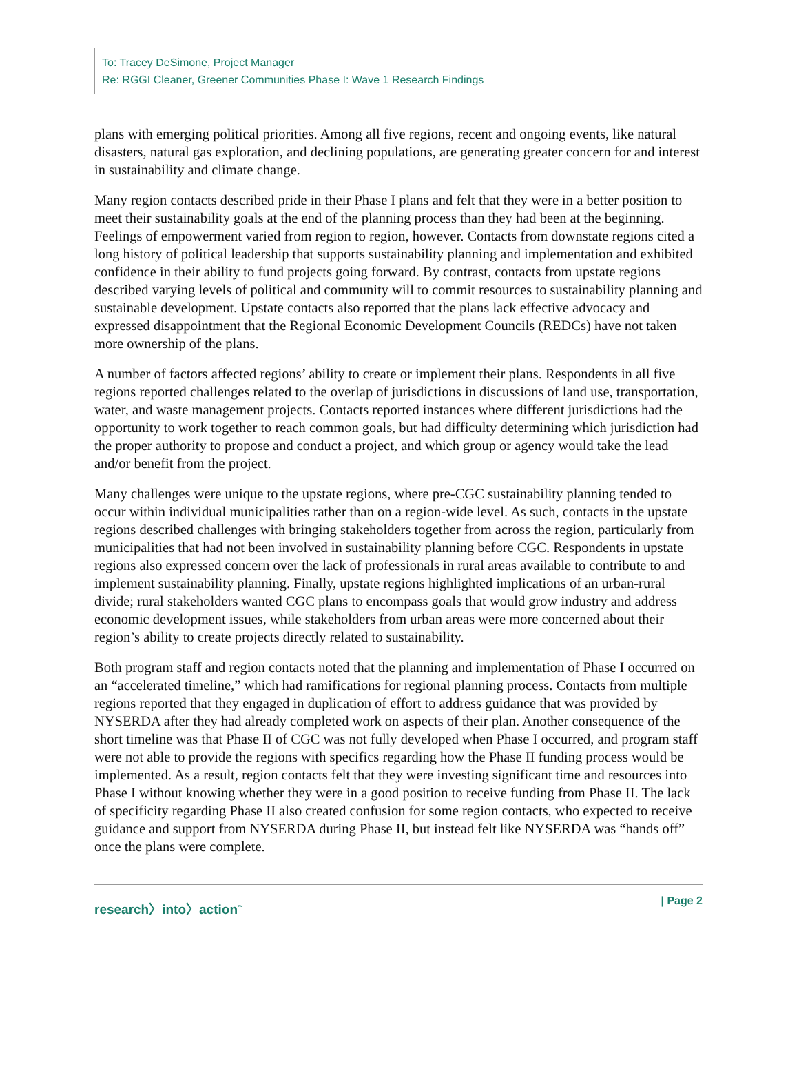To: Tracey DeSimone, Project Manager
Re: RGGI Cleaner, Greener Communities Phase I: Wave 1 Research Findings
plans with emerging political priorities. Among all five regions, recent and ongoing events, like natural disasters, natural gas exploration, and declining populations, are generating greater concern for and interest in sustainability and climate change.
Many region contacts described pride in their Phase I plans and felt that they were in a better position to meet their sustainability goals at the end of the planning process than they had been at the beginning. Feelings of empowerment varied from region to region, however. Contacts from downstate regions cited a long history of political leadership that supports sustainability planning and implementation and exhibited confidence in their ability to fund projects going forward. By contrast, contacts from upstate regions described varying levels of political and community will to commit resources to sustainability planning and sustainable development. Upstate contacts also reported that the plans lack effective advocacy and expressed disappointment that the Regional Economic Development Councils (REDCs) have not taken more ownership of the plans.
A number of factors affected regions’ ability to create or implement their plans. Respondents in all five regions reported challenges related to the overlap of jurisdictions in discussions of land use, transportation, water, and waste management projects. Contacts reported instances where different jurisdictions had the opportunity to work together to reach common goals, but had difficulty determining which jurisdiction had the proper authority to propose and conduct a project, and which group or agency would take the lead and/or benefit from the project.
Many challenges were unique to the upstate regions, where pre-CGC sustainability planning tended to occur within individual municipalities rather than on a region-wide level. As such, contacts in the upstate regions described challenges with bringing stakeholders together from across the region, particularly from municipalities that had not been involved in sustainability planning before CGC. Respondents in upstate regions also expressed concern over the lack of professionals in rural areas available to contribute to and implement sustainability planning. Finally, upstate regions highlighted implications of an urban-rural divide; rural stakeholders wanted CGC plans to encompass goals that would grow industry and address economic development issues, while stakeholders from urban areas were more concerned about their region’s ability to create projects directly related to sustainability.
Both program staff and region contacts noted that the planning and implementation of Phase I occurred on an “accelerated timeline,” which had ramifications for regional planning process. Contacts from multiple regions reported that they engaged in duplication of effort to address guidance that was provided by NYSERDA after they had already completed work on aspects of their plan. Another consequence of the short timeline was that Phase II of CGC was not fully developed when Phase I occurred, and program staff were not able to provide the regions with specifics regarding how the Phase II funding process would be implemented. As a result, region contacts felt that they were investing significant time and resources into Phase I without knowing whether they were in a good position to receive funding from Phase II. The lack of specificity regarding Phase II also created confusion for some region contacts, who expected to receive guidance and support from NYSERDA during Phase II, but instead felt like NYSERDA was “hands off” once the plans were complete.
research〉into〉action<sup>™</sup> | Page 2